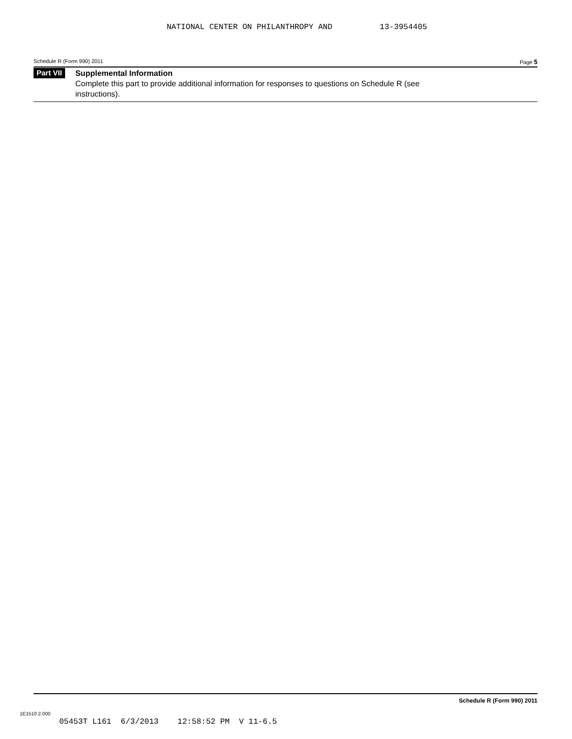NATIONAL CENTER ON PHILANTHROPY AND 13-3954405
Schedule R (Form 990) 2011 Page 5
Part VII
Supplemental Information
Complete this part to provide additional information for responses to questions on Schedule R (see
instructions).
Schedule R (Form 990) 2011
1E1510 2.000
05453T L161 6/3/2013 12:58:52 PM V 11-6.5